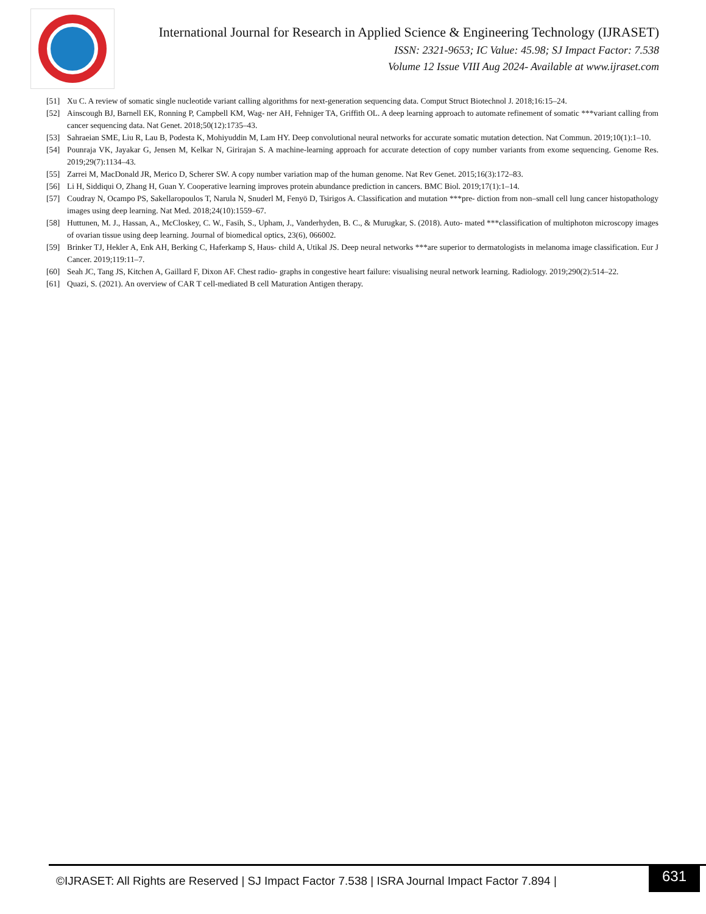International Journal for Research in Applied Science & Engineering Technology (IJRASET)
ISSN: 2321-9653; IC Value: 45.98; SJ Impact Factor: 7.538
Volume 12 Issue VIII Aug 2024- Available at www.ijraset.com
[51] Xu C. A review of somatic single nucleotide variant calling algorithms for next-generation sequencing data. Comput Struct Biotechnol J. 2018;16:15–24.
[52] Ainscough BJ, Barnell EK, Ronning P, Campbell KM, Wag- ner AH, Fehniger TA, Griffith OL. A deep learning approach to automate refinement of somatic ***variant calling from cancer sequencing data. Nat Genet. 2018;50(12):1735–43.
[53] Sahraeian SME, Liu R, Lau B, Podesta K, Mohiyuddin M, Lam HY. Deep convolutional neural networks for accurate somatic mutation detection. Nat Commun. 2019;10(1):1–10.
[54] Pounraja VK, Jayakar G, Jensen M, Kelkar N, Girirajan S. A machine-learning approach for accurate detection of copy number variants from exome sequencing. Genome Res. 2019;29(7):1134–43.
[55] Zarrei M, MacDonald JR, Merico D, Scherer SW. A copy number variation map of the human genome. Nat Rev Genet. 2015;16(3):172–83.
[56] Li H, Siddiqui O, Zhang H, Guan Y. Cooperative learning improves protein abundance prediction in cancers. BMC Biol. 2019;17(1):1–14.
[57] Coudray N, Ocampo PS, Sakellaropoulos T, Narula N, Snuderl M, Fenyö D, Tsirigos A. Classification and mutation ***pre- diction from non–small cell lung cancer histopathology images using deep learning. Nat Med. 2018;24(10):1559–67.
[58] Huttunen, M. J., Hassan, A., McCloskey, C. W., Fasih, S., Upham, J., Vanderhyden, B. C., & Murugkar, S. (2018). Auto- mated ***classification of multiphoton microscopy images of ovarian tissue using deep learning. Journal of biomedical optics, 23(6), 066002.
[59] Brinker TJ, Hekler A, Enk AH, Berking C, Haferkamp S, Haus- child A, Utikal JS. Deep neural networks ***are superior to dermatologists in melanoma image classification. Eur J Cancer. 2019;119:11–7.
[60] Seah JC, Tang JS, Kitchen A, Gaillard F, Dixon AF. Chest radio- graphs in congestive heart failure: visualising neural network learning. Radiology. 2019;290(2):514–22.
[61] Quazi, S. (2021). An overview of CAR T cell-mediated B cell Maturation Antigen therapy.
©IJRASET: All Rights are Reserved | SJ Impact Factor 7.538 | ISRA Journal Impact Factor 7.894 |
631